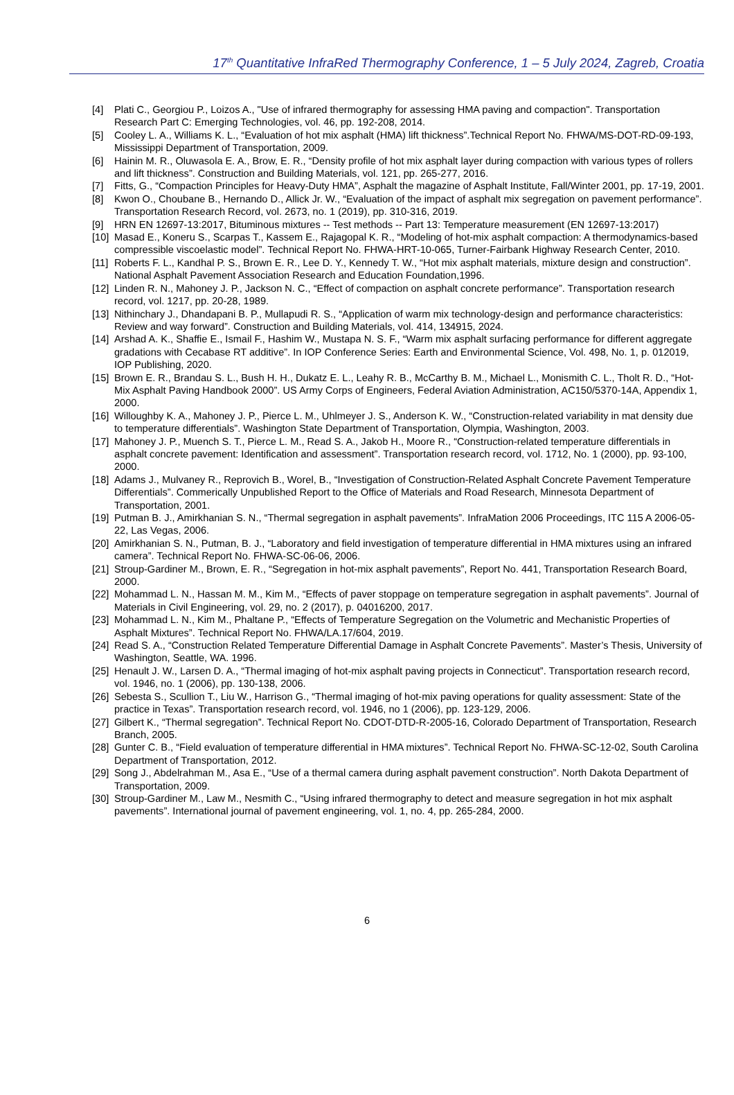17<sup>th</sup> Quantitative InfraRed Thermography Conference, 1 – 5 July 2024, Zagreb, Croatia
[4] Plati C., Georgiou P., Loizos A., "Use of infrared thermography for assessing HMA paving and compaction". Transportation Research Part C: Emerging Technologies, vol. 46, pp. 192-208, 2014.
[5] Cooley L. A., Williams K. L., “Evaluation of hot mix asphalt (HMA) lift thickness”.Technical Report No. FHWA/MS-DOT-RD-09-193, Mississippi Department of Transportation, 2009.
[6] Hainin M. R., Oluwasola E. A., Brow, E. R., “Density profile of hot mix asphalt layer during compaction with various types of rollers and lift thickness”. Construction and Building Materials, vol. 121, pp. 265-277, 2016.
[7] Fitts, G., “Compaction Principles for Heavy-Duty HMA”, Asphalt the magazine of Asphalt Institute, Fall/Winter 2001, pp. 17-19, 2001.
[8] Kwon O., Choubane B., Hernando D., Allick Jr. W., “Evaluation of the impact of asphalt mix segregation on pavement performance”. Transportation Research Record, vol. 2673, no. 1 (2019), pp. 310-316, 2019.
[9] HRN EN 12697-13:2017, Bituminous mixtures -- Test methods -- Part 13: Temperature measurement (EN 12697-13:2017)
[10] Masad E., Koneru S., Scarpas T., Kassem E., Rajagopal K. R., “Modeling of hot-mix asphalt compaction: A thermodynamics-based compressible viscoelastic model”. Technical Report No. FHWA-HRT-10-065, Turner-Fairbank Highway Research Center, 2010.
[11] Roberts F. L., Kandhal P. S., Brown E. R., Lee D. Y., Kennedy T. W., “Hot mix asphalt materials, mixture design and construction”. National Asphalt Pavement Association Research and Education Foundation,1996.
[12] Linden R. N., Mahoney J. P., Jackson N. C., “Effect of compaction on asphalt concrete performance”. Transportation research record, vol. 1217, pp. 20-28, 1989.
[13] Nithinchary J., Dhandapani B. P., Mullapudi R. S., “Application of warm mix technology-design and performance characteristics: Review and way forward”. Construction and Building Materials, vol. 414, 134915, 2024.
[14] Arshad A. K., Shaffie E., Ismail F., Hashim W., Mustapa N. S. F., “Warm mix asphalt surfacing performance for different aggregate gradations with Cecabase RT additive”. In IOP Conference Series: Earth and Environmental Science, Vol. 498, No. 1, p. 012019, IOP Publishing, 2020.
[15] Brown E. R., Brandau S. L., Bush H. H., Dukatz E. L., Leahy R. B., McCarthy B. M., Michael L., Monismith C. L., Tholt R. D., “Hot-Mix Asphalt Paving Handbook 2000”. US Army Corps of Engineers, Federal Aviation Administration, AC150/5370-14A, Appendix 1, 2000.
[16] Willoughby K. A., Mahoney J. P., Pierce L. M., Uhlmeyer J. S., Anderson K. W., “Construction-related variability in mat density due to temperature differentials”. Washington State Department of Transportation, Olympia, Washington, 2003.
[17] Mahoney J. P., Muench S. T., Pierce L. M., Read S. A., Jakob H., Moore R., “Construction-related temperature differentials in asphalt concrete pavement: Identification and assessment”. Transportation research record, vol. 1712, No. 1 (2000), pp. 93-100, 2000.
[18] Adams J., Mulvaney R., Reprovich B., Worel, B., “Investigation of Construction-Related Asphalt Concrete Pavement Temperature Differentials”. Commerically Unpublished Report to the Office of Materials and Road Research, Minnesota Department of Transportation, 2001.
[19] Putman B. J., Amirkhanian S. N., “Thermal segregation in asphalt pavements”. InfraMation 2006 Proceedings, ITC 115 A 2006-05-22, Las Vegas, 2006.
[20] Amirkhanian S. N., Putman, B. J., “Laboratory and field investigation of temperature differential in HMA mixtures using an infrared camera”. Technical Report No. FHWA-SC-06-06, 2006.
[21] Stroup-Gardiner M., Brown, E. R., “Segregation in hot-mix asphalt pavements”, Report No. 441, Transportation Research Board, 2000.
[22] Mohammad L. N., Hassan M. M., Kim M., “Effects of paver stoppage on temperature segregation in asphalt pavements”. Journal of Materials in Civil Engineering, vol. 29, no. 2 (2017), p. 04016200, 2017.
[23] Mohammad L. N., Kim M., Phaltane P., “Effects of Temperature Segregation on the Volumetric and Mechanistic Properties of Asphalt Mixtures”. Technical Report No. FHWA/LA.17/604, 2019.
[24] Read S. A., “Construction Related Temperature Differential Damage in Asphalt Concrete Pavements”. Master’s Thesis, University of Washington, Seattle, WA. 1996.
[25] Henault J. W., Larsen D. A., “Thermal imaging of hot-mix asphalt paving projects in Connecticut”. Transportation research record, vol. 1946, no. 1 (2006), pp. 130-138, 2006.
[26] Sebesta S., Scullion T., Liu W., Harrison G., “Thermal imaging of hot-mix paving operations for quality assessment: State of the practice in Texas”. Transportation research record, vol. 1946, no 1 (2006), pp. 123-129, 2006.
[27] Gilbert K., “Thermal segregation”. Technical Report No. CDOT-DTD-R-2005-16, Colorado Department of Transportation, Research Branch, 2005.
[28] Gunter C. B., “Field evaluation of temperature differential in HMA mixtures”. Technical Report No. FHWA-SC-12-02, South Carolina Department of Transportation, 2012.
[29] Song J., Abdelrahman M., Asa E., “Use of a thermal camera during asphalt pavement construction”. North Dakota Department of Transportation, 2009.
[30] Stroup-Gardiner M., Law M., Nesmith C., “Using infrared thermography to detect and measure segregation in hot mix asphalt pavements”. International journal of pavement engineering, vol. 1, no. 4, pp. 265-284, 2000.
6